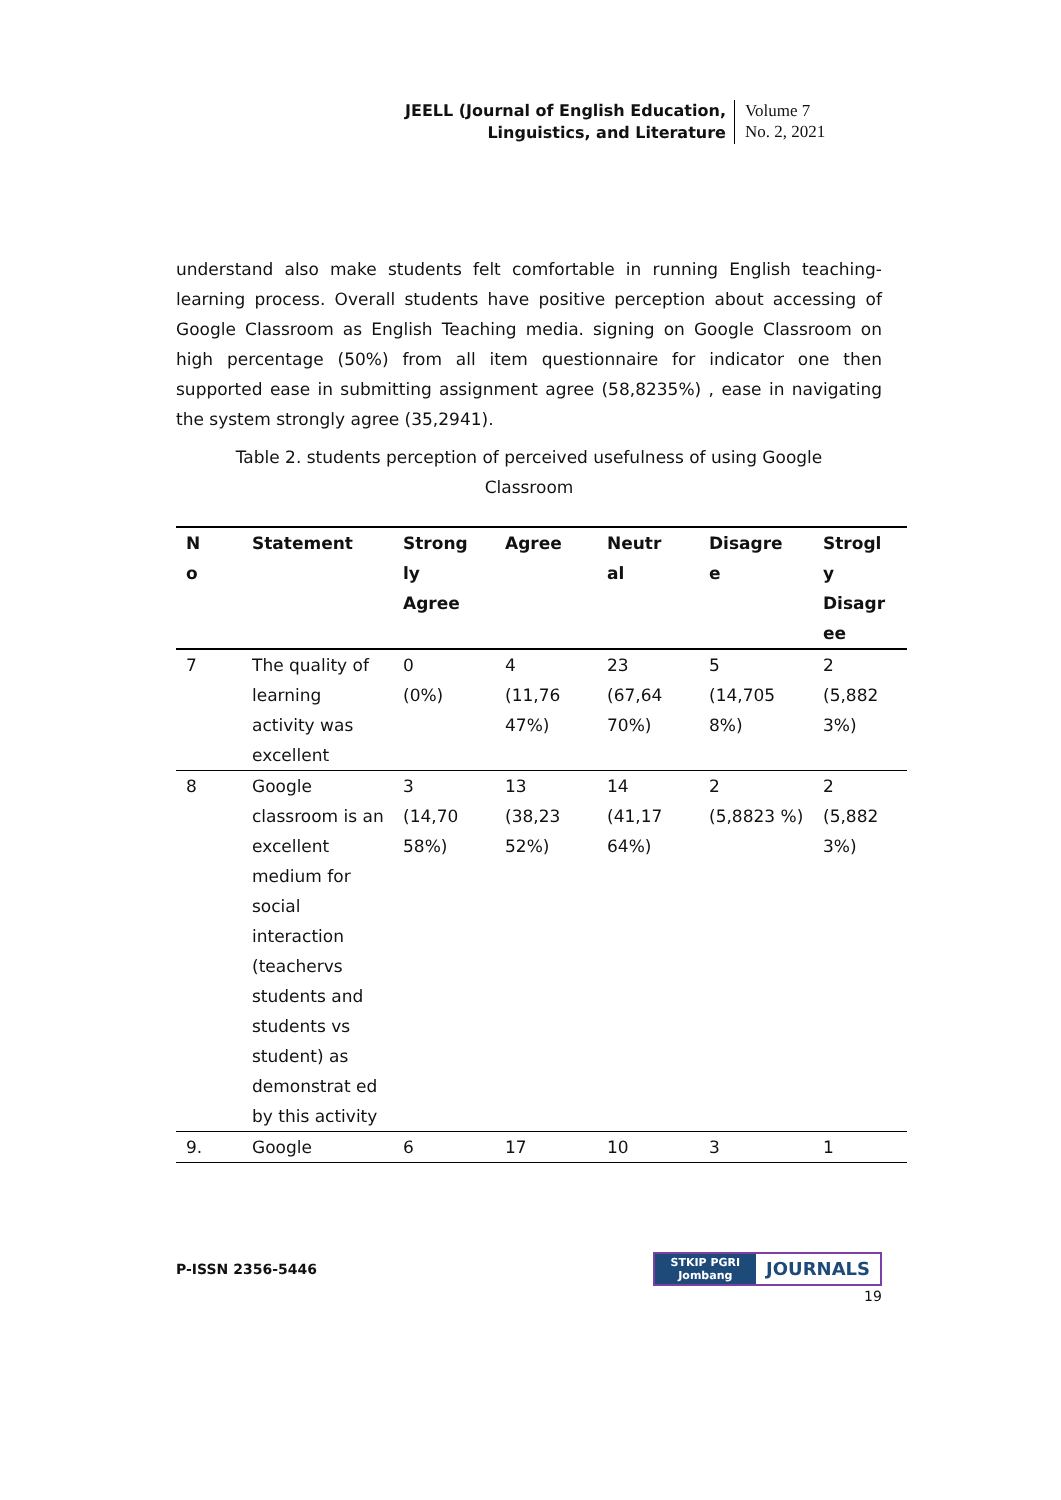JEELL (Journal of English Education,
Linguistics, and Literature
Volume 7
No. 2, 2021
understand also make students felt comfortable in running English teaching-learning process. Overall students have positive perception about accessing of Google Classroom as English Teaching media. signing on Google Classroom on high percentage (50%) from all item questionnaire for indicator one then supported ease in submitting assignment agree (58,8235%) , ease in navigating the system strongly agree (35,2941).
Table 2. students perception of perceived usefulness of using Google Classroom
| N o | Statement | Strong ly Agree | Agree | Neutr al | Disagre e | Strogl y Disagr ee |
| --- | --- | --- | --- | --- | --- | --- |
| 7 | The quality of learning activity was excellent | 0 (0%) | 4 (11,76 47%) | 23 (67,64 70%) | 5 (14,705 8%) | 2 (5,882 3%) |
| 8 | Google classroom is an excellent medium for social interaction (teachervs students and students vs student) as demonstrat ed by this activity | 3 (14,70 58%) | 13 (38,23 52%) | 14 (41,17 64%) | 2 (5,8823 %) | 2 (5,882 3%) |
| 9. | Google | 6 | 17 | 10 | 3 | 1 |
P-ISSN 2356-5446
STKIP PGRI
Jombang
JOURNALS
19